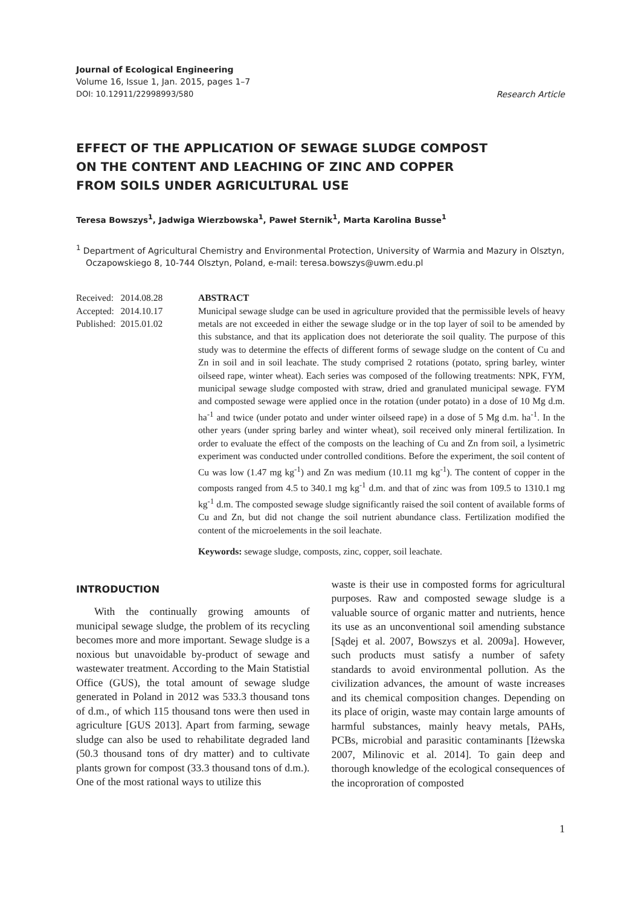Journal of Ecological Engineering
Volume 16, Issue 1, Jan. 2015, pages 1–7
DOI: 10.12911/22998993/580
Research Article
EFFECT OF THE APPLICATION OF SEWAGE SLUDGE COMPOST
ON THE CONTENT AND LEACHING OF ZINC AND COPPER
FROM SOILS UNDER AGRICULTURAL USE
Teresa Bowszys<sup>1</sup>, Jadwiga Wierzbowska<sup>1</sup>, Paweł Sternik<sup>1</sup>, Marta Karolina Busse<sup>1</sup>
<sup>1</sup> Department of Agricultural Chemistry and Environmental Protection, University of Warmia and Mazury in Olsztyn, Oczapowskiego 8, 10-744 Olsztyn, Poland, e-mail: teresa.bowszys@uwm.edu.pl
| Received: | 2014.08.28 |
| Accepted: | 2014.10.17 |
| Published: | 2015.01.02 |
ABSTRACT
Municipal sewage sludge can be used in agriculture provided that the permissible levels of heavy metals are not exceeded in either the sewage sludge or in the top layer of soil to be amended by this substance, and that its application does not deteriorate the soil quality. The purpose of this study was to determine the effects of different forms of sewage sludge on the content of Cu and Zn in soil and in soil leachate. The study comprised 2 rotations (potato, spring barley, winter oilseed rape, winter wheat). Each series was composed of the following treatments: NPK, FYM, municipal sewage sludge composted with straw, dried and granulated municipal sewage. FYM and composted sewage were applied once in the rotation (under potato) in a dose of 10 Mg d.m. ha<sup>-1</sup> and twice (under potato and under winter oilseed rape) in a dose of 5 Mg d.m. ha<sup>-1</sup>. In the other years (under spring barley and winter wheat), soil received only mineral fertilization. In order to evaluate the effect of the composts on the leaching of Cu and Zn from soil, a lysimetric experiment was conducted under controlled conditions. Before the experiment, the soil content of Cu was low (1.47 mg kg<sup>-1</sup>) and Zn was medium (10.11 mg kg<sup>-1</sup>). The content of copper in the composts ranged from 4.5 to 340.1 mg kg<sup>-1</sup> d.m. and that of zinc was from 109.5 to 1310.1 mg kg<sup>-1</sup> d.m. The composted sewage sludge significantly raised the soil content of available forms of Cu and Zn, but did not change the soil nutrient abundance class. Fertilization modified the content of the microelements in the soil leachate.
Keywords: sewage sludge, composts, zinc, copper, soil leachate.
INTRODUCTION
With the continually growing amounts of municipal sewage sludge, the problem of its recycling becomes more and more important. Sewage sludge is a noxious but unavoidable by-product of sewage and wastewater treatment. According to the Main Statistial Office (GUS), the total amount of sewage sludge generated in Poland in 2012 was 533.3 thousand tons of d.m., of which 115 thousand tons were then used in agriculture [GUS 2013]. Apart from farming, sewage sludge can also be used to rehabilitate degraded land (50.3 thousand tons of dry matter) and to cultivate plants grown for compost (33.3 thousand tons of d.m.). One of the most rational ways to utilize this
waste is their use in composted forms for agricultural purposes. Raw and composted sewage sludge is a valuable source of organic matter and nutrients, hence its use as an unconventional soil amending substance [Sądej et al. 2007, Bowszys et al. 2009a]. However, such products must satisfy a number of safety standards to avoid environmental pollution. As the civilization advances, the amount of waste increases and its chemical composition changes. Depending on its place of origin, waste may contain large amounts of harmful substances, mainly heavy metals, PAHs, PCBs, microbial and parasitic contaminants [Iżewska 2007, Milinovic et al. 2014]. To gain deep and thorough knowledge of the ecological consequences of the incoproration of composted
1